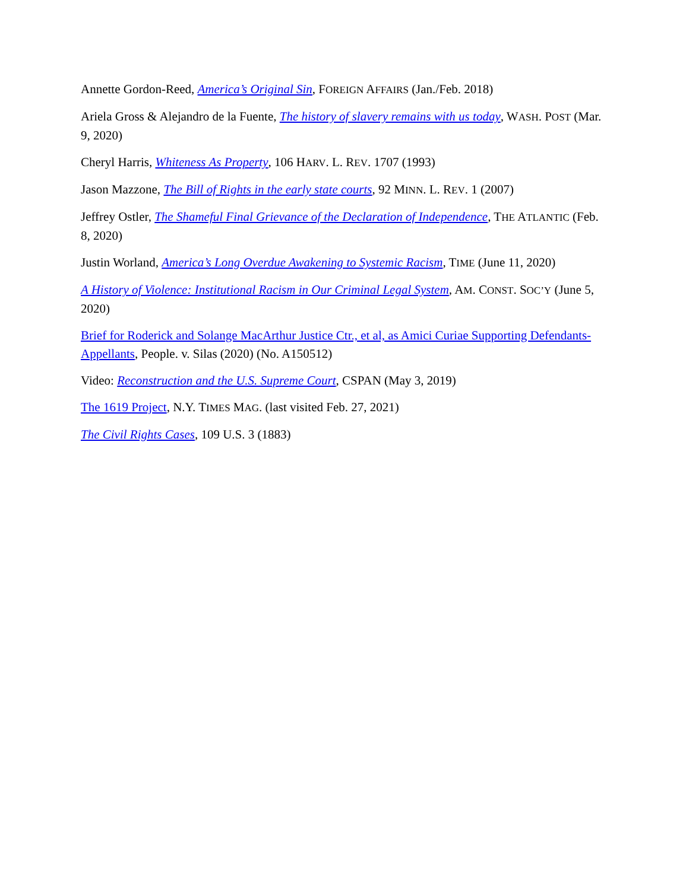Annette Gordon-Reed, America’s Original Sin, FOREIGN AFFAIRS (Jan./Feb. 2018)
Ariela Gross & Alejandro de la Fuente, The history of slavery remains with us today, WASH. POST (Mar. 9, 2020)
Cheryl Harris, Whiteness As Property, 106 HARV. L. REV. 1707 (1993)
Jason Mazzone, The Bill of Rights in the early state courts, 92 MINN. L. REV. 1 (2007)
Jeffrey Ostler, The Shameful Final Grievance of the Declaration of Independence, THE ATLANTIC (Feb. 8, 2020)
Justin Worland, America’s Long Overdue Awakening to Systemic Racism, TIME (June 11, 2020)
A History of Violence: Institutional Racism in Our Criminal Legal System, AM. CONST. SOC’Y (June 5, 2020)
Brief for Roderick and Solange MacArthur Justice Ctr., et al, as Amici Curiae Supporting Defendants-Appellants, People. v. Silas (2020) (No. A150512)
Video: Reconstruction and the U.S. Supreme Court, CSPAN (May 3, 2019)
The 1619 Project, N.Y. TIMES MAG. (last visited Feb. 27, 2021)
The Civil Rights Cases, 109 U.S. 3 (1883)